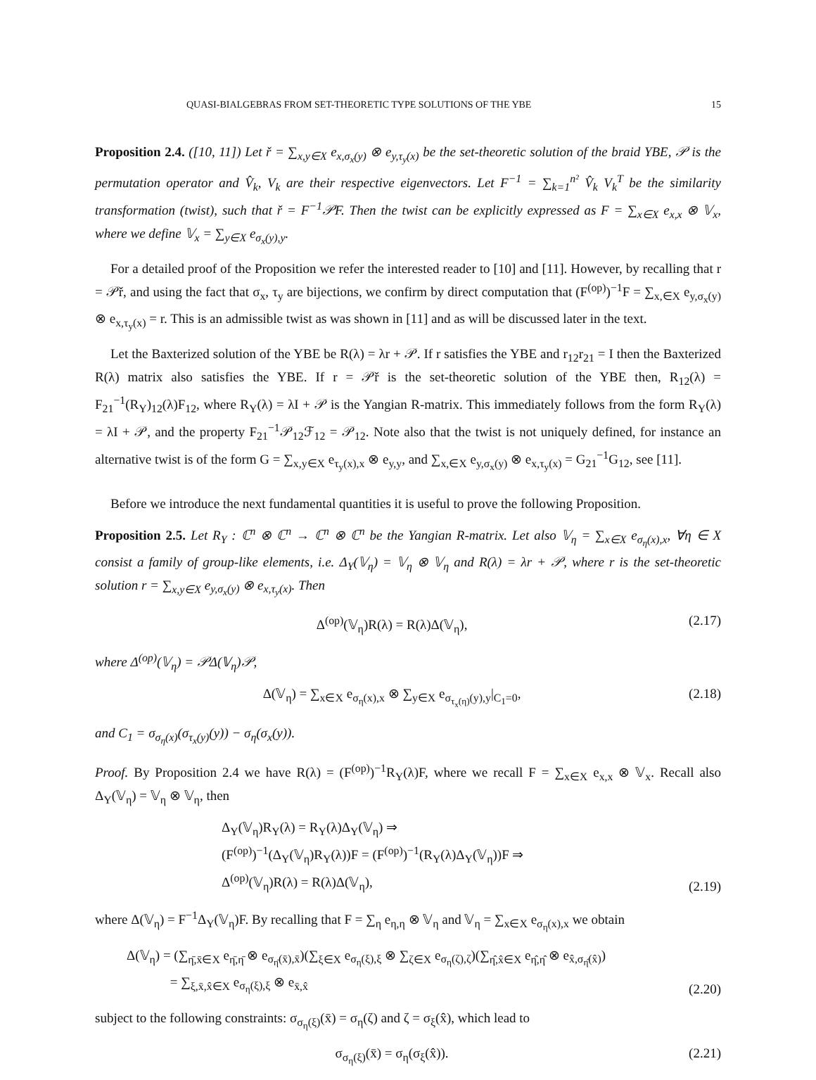QUASI-BIALGEBRAS FROM SET-THEORETIC TYPE SOLUTIONS OF THE YBE 15
Proposition 2.4. ([10, 11]) Let ř = ∑<sub>x,y∈X</sub> e<sub>x,σ<sub>x</sub>(y)</sub> ⊗ e<sub>y,τ<sub>y</sub>(x)</sub> be the set-theoretic solution of the braid YBE, 𝒫 is the permutation operator and V̂<sub>k</sub>, V<sub>k</sub> are their respective eigenvectors. Let F<sup>−1</sup> = ∑<sub>k=1</sub><sup>n²</sup> V̂<sub>k</sub> V<sub>k</sub><sup>T</sup> be the similarity transformation (twist), such that ř = F<sup>−1</sup>𝒫F. Then the twist can be explicitly expressed as F = ∑<sub>x∈X</sub> e<sub>x,x</sub> ⊗ 𝕍<sub>x</sub>, where we define 𝕍<sub>x</sub> = ∑<sub>y∈X</sub> e<sub>σ<sub>x</sub>(y),y</sub>.
For a detailed proof of the Proposition we refer the interested reader to [10] and [11]. However, by recalling that r = 𝒫ř, and using the fact that σ<sub>x</sub>, τ<sub>y</sub> are bijections, we confirm by direct computation that (F<sup>(op)</sup>)<sup>−1</sup>F = ∑<sub>x,∈X</sub> e<sub>y,σ<sub>x</sub>(y)</sub> ⊗ e<sub>x,τ<sub>y</sub>(x)</sub> = r. This is an admissible twist as was shown in [11] and as will be discussed later in the text.
Let the Baxterized solution of the YBE be R(λ) = λr + 𝒫. If r satisfies the YBE and r<sub>12</sub>r<sub>21</sub> = I then the Baxterized R(λ) matrix also satisfies the YBE. If r = 𝒫ř is the set-theoretic solution of the YBE then, R<sub>12</sub>(λ) = F<sub>21</sub><sup>−1</sup>(R<sub>Y</sub>)<sub>12</sub>(λ)F<sub>12</sub>, where R<sub>Y</sub>(λ) = λI + 𝒫 is the Yangian R-matrix. This immediately follows from the form R<sub>Y</sub>(λ) = λI + 𝒫, and the property F<sub>21</sub><sup>−1</sup>𝒫<sub>12</sub>ℱ<sub>12</sub> = 𝒫<sub>12</sub>. Note also that the twist is not uniquely defined, for instance an alternative twist is of the form G = ∑<sub>x,y∈X</sub> e<sub>τ<sub>y</sub>(x),x</sub> ⊗ e<sub>y,y</sub>, and ∑<sub>x,∈X</sub> e<sub>y,σ<sub>x</sub>(y)</sub> ⊗ e<sub>x,τ<sub>y</sub>(x)</sub> = G<sub>21</sub><sup>−1</sup>G<sub>12</sub>, see [11].
Before we introduce the next fundamental quantities it is useful to prove the following Proposition.
Proposition 2.5. Let R<sub>Y</sub> : ℂ<sup>n</sup> ⊗ ℂ<sup>n</sup> → ℂ<sup>n</sup> ⊗ ℂ<sup>n</sup> be the Yangian R-matrix. Let also 𝕍<sub>η</sub> = ∑<sub>x∈X</sub> e<sub>σ<sub>η</sub>(x),x</sub>, ∀η ∈ X consist a family of group-like elements, i.e. Δ<sub>Y</sub>(𝕍<sub>η</sub>) = 𝕍<sub>η</sub> ⊗ 𝕍<sub>η</sub> and R(λ) = λr + 𝒫, where r is the set-theoretic solution r = ∑<sub>x,y∈X</sub> e<sub>y,σ<sub>x</sub>(y)</sub> ⊗ e<sub>x,τ<sub>y</sub>(x)</sub>. Then
Δ<sup>(op)</sup>(𝕍<sub>η</sub>)R(λ) = R(λ)Δ(𝕍<sub>η</sub>), (2.17)
where Δ<sup>(op)</sup>(𝕍<sub>η</sub>) = 𝒫Δ(𝕍<sub>η</sub>)𝒫,
Δ(𝕍<sub>η</sub>) = ∑<sub>x∈X</sub> e<sub>σ<sub>η</sub>(x),x</sub> ⊗ ∑<sub>y∈X</sub> e<sub>σ<sub>τ<sub>x</sub>(η)</sub>(y),y</sub>|<sub>C<sub>1</sub>=0</sub>, (2.18)
and C<sub>1</sub> = σ<sub>σ<sub>η</sub>(x)</sub>(σ<sub>τ<sub>x</sub>(y)</sub>(y)) − σ<sub>η</sub>(σ<sub>x</sub>(y)).
Proof. By Proposition 2.4 we have R(λ) = (F<sup>(op)</sup>)<sup>−1</sup>R<sub>Y</sub>(λ)F, where we recall F = ∑<sub>x∈X</sub> e<sub>x,x</sub> ⊗ 𝕍<sub>x</sub>. Recall also Δ<sub>Y</sub>(𝕍<sub>η</sub>) = 𝕍<sub>η</sub> ⊗ 𝕍<sub>η</sub>, then
Δ<sub>Y</sub>(𝕍<sub>η</sub>)R<sub>Y</sub>(λ) = R<sub>Y</sub>(λ)Δ<sub>Y</sub>(𝕍<sub>η</sub>) ⇒
(F<sup>(op)</sup>)<sup>−1</sup>(Δ<sub>Y</sub>(𝕍<sub>η</sub>)R<sub>Y</sub>(λ))F = (F<sup>(op)</sup>)<sup>−1</sup>(R<sub>Y</sub>(λ)Δ<sub>Y</sub>(𝕍<sub>η</sub>))F ⇒
Δ<sup>(op)</sup>(𝕍<sub>η</sub>)R(λ) = R(λ)Δ(𝕍<sub>η</sub>), (2.19)
where Δ(𝕍<sub>η</sub>) = F<sup>−1</sup>Δ<sub>Y</sub>(𝕍<sub>η</sub>)F. By recalling that F = ∑<sub>η</sub> e<sub>η,η</sub> ⊗ 𝕍<sub>η</sub> and 𝕍<sub>η</sub> = ∑<sub>x∈X</sub> e<sub>σ<sub>η</sub>(x),x</sub> we obtain
Δ(𝕍<sub>η</sub>) = (∑<sub>η̄,x̄∈X</sub> e<sub>η̄,η̄</sub> ⊗ e<sub>σ<sub>η̄</sub>(x̄),x̄</sub>)(∑<sub>ξ∈X</sub> e<sub>σ<sub>η</sub>(ξ),ξ</sub> ⊗ ∑<sub>ζ∈X</sub> e<sub>σ<sub>η</sub>(ζ),ζ</sub>)(∑<sub>η̂,x̂∈X</sub> e<sub>η̂,η̂</sub> ⊗ e<sub>x̂,σ<sub>η̂</sub>(x̂)</sub>)
= ∑<sub>ξ,x̄,x̂∈X</sub> e<sub>σ<sub>η</sub>(ξ),ξ</sub> ⊗ e<sub>x̄,x̂</sub> (2.20)
subject to the following constraints: σ<sub>σ<sub>η</sub>(ξ)</sub>(x̄) = σ<sub>η</sub>(ζ) and ζ = σ<sub>ξ</sub>(x̂), which lead to
σ<sub>σ<sub>η</sub>(ξ)</sub>(x̄) = σ<sub>η</sub>(σ<sub>ξ</sub>(x̂)). (2.21)